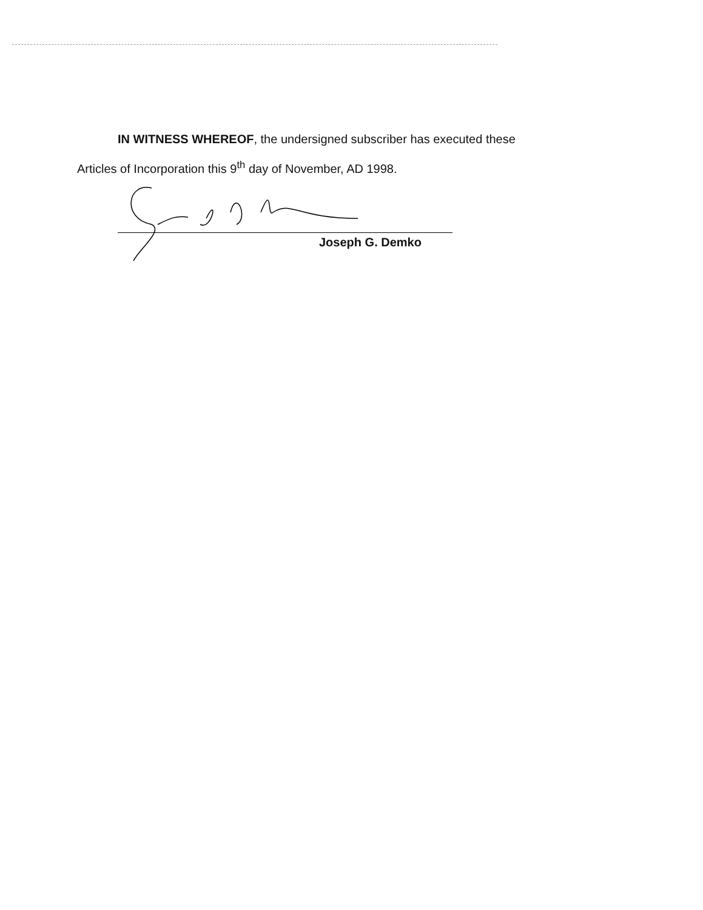IN WITNESS WHEREOF, the undersigned subscriber has executed these
Articles of Incorporation this 9<sup>th</sup> day of November, AD 1998.
Joseph G. Demko